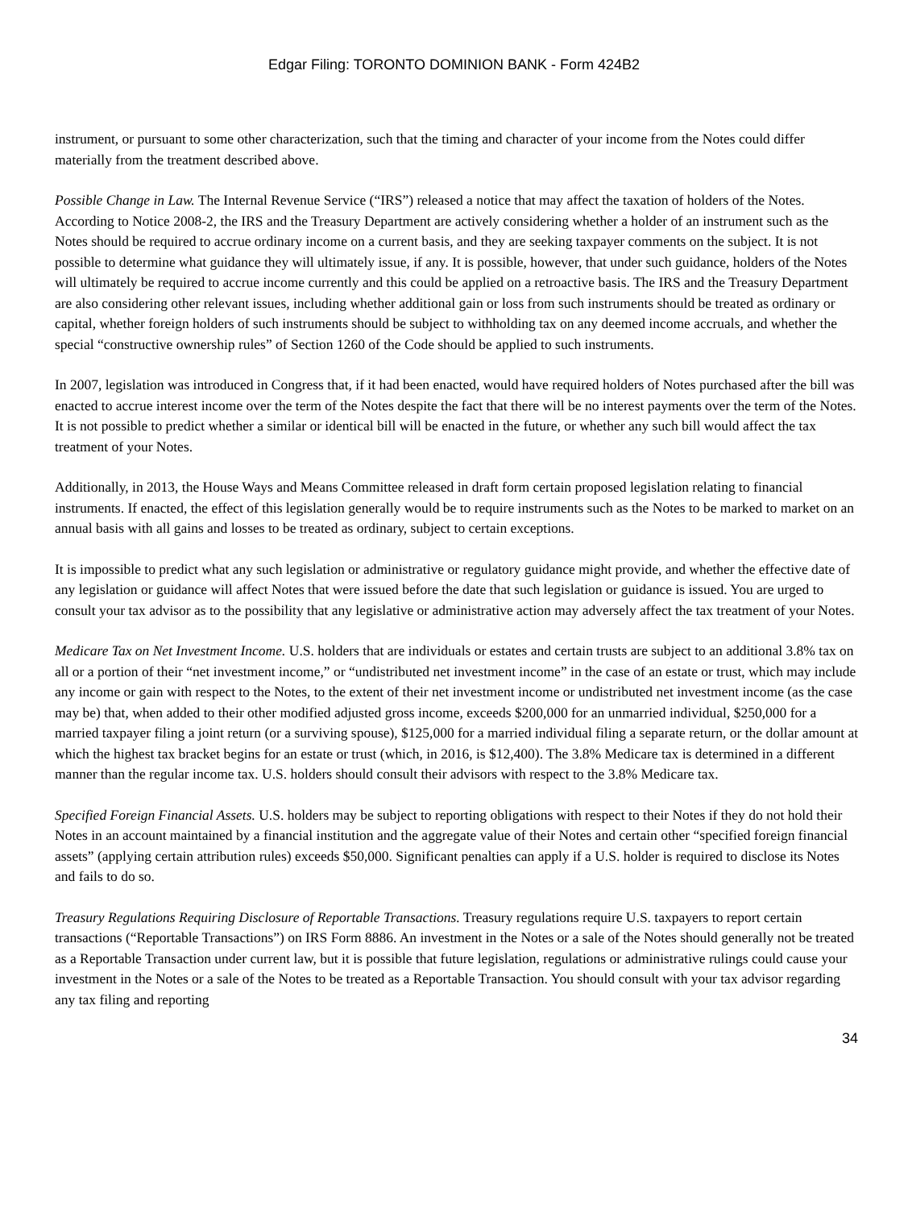Edgar Filing: TORONTO DOMINION BANK - Form 424B2
instrument, or pursuant to some other characterization, such that the timing and character of your income from the Notes could differ materially from the treatment described above.
Possible Change in Law. The Internal Revenue Service (“IRS”) released a notice that may affect the taxation of holders of the Notes. According to Notice 2008-2, the IRS and the Treasury Department are actively considering whether a holder of an instrument such as the Notes should be required to accrue ordinary income on a current basis, and they are seeking taxpayer comments on the subject. It is not possible to determine what guidance they will ultimately issue, if any. It is possible, however, that under such guidance, holders of the Notes will ultimately be required to accrue income currently and this could be applied on a retroactive basis. The IRS and the Treasury Department are also considering other relevant issues, including whether additional gain or loss from such instruments should be treated as ordinary or capital, whether foreign holders of such instruments should be subject to withholding tax on any deemed income accruals, and whether the special “constructive ownership rules” of Section 1260 of the Code should be applied to such instruments.
In 2007, legislation was introduced in Congress that, if it had been enacted, would have required holders of Notes purchased after the bill was enacted to accrue interest income over the term of the Notes despite the fact that there will be no interest payments over the term of the Notes. It is not possible to predict whether a similar or identical bill will be enacted in the future, or whether any such bill would affect the tax treatment of your Notes.
Additionally, in 2013, the House Ways and Means Committee released in draft form certain proposed legislation relating to financial instruments. If enacted, the effect of this legislation generally would be to require instruments such as the Notes to be marked to market on an annual basis with all gains and losses to be treated as ordinary, subject to certain exceptions.
It is impossible to predict what any such legislation or administrative or regulatory guidance might provide, and whether the effective date of any legislation or guidance will affect Notes that were issued before the date that such legislation or guidance is issued. You are urged to consult your tax advisor as to the possibility that any legislative or administrative action may adversely affect the tax treatment of your Notes.
Medicare Tax on Net Investment Income. U.S. holders that are individuals or estates and certain trusts are subject to an additional 3.8% tax on all or a portion of their “net investment income,” or “undistributed net investment income” in the case of an estate or trust, which may include any income or gain with respect to the Notes, to the extent of their net investment income or undistributed net investment income (as the case may be) that, when added to their other modified adjusted gross income, exceeds $200,000 for an unmarried individual, $250,000 for a married taxpayer filing a joint return (or a surviving spouse), $125,000 for a married individual filing a separate return, or the dollar amount at which the highest tax bracket begins for an estate or trust (which, in 2016, is $12,400). The 3.8% Medicare tax is determined in a different manner than the regular income tax. U.S. holders should consult their advisors with respect to the 3.8% Medicare tax.
Specified Foreign Financial Assets. U.S. holders may be subject to reporting obligations with respect to their Notes if they do not hold their Notes in an account maintained by a financial institution and the aggregate value of their Notes and certain other “specified foreign financial assets” (applying certain attribution rules) exceeds $50,000. Significant penalties can apply if a U.S. holder is required to disclose its Notes and fails to do so.
Treasury Regulations Requiring Disclosure of Reportable Transactions. Treasury regulations require U.S. taxpayers to report certain transactions (“Reportable Transactions”) on IRS Form 8886. An investment in the Notes or a sale of the Notes should generally not be treated as a Reportable Transaction under current law, but it is possible that future legislation, regulations or administrative rulings could cause your investment in the Notes or a sale of the Notes to be treated as a Reportable Transaction. You should consult with your tax advisor regarding any tax filing and reporting
34